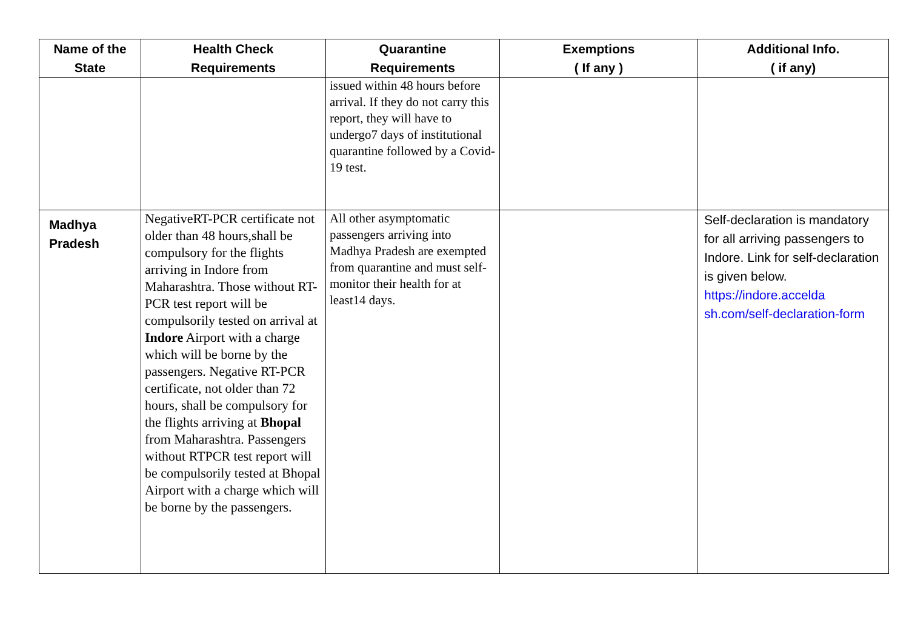| Name of the State | Health Check Requirements | Quarantine Requirements | Exemptions ( If any ) | Additional Info. ( if any) |
| --- | --- | --- | --- | --- |
| | | issued within 48 hours before arrival. If they do not carry this report, they will have to undergo7 days of institutional quarantine followed by a Covid-19 test. | | |
| Madhya Pradesh | NegativeRT-PCR certificate not older than 48 hours,shall be compulsory for the flights arriving in Indore from Maharashtra. Those without RT- PCR test report will be compulsorily tested on arrival at Indore Airport with a charge which will be borne by the passengers. Negative RT-PCR certificate, not older than 72 hours, shall be compulsory for the flights arriving at Bhopal from Maharashtra. Passengers without RTPCR test report will be compulsorily tested at Bhopal Airport with a charge which will be borne by the passengers. | All other asymptomatic passengers arriving into Madhya Pradesh are exempted from quarantine and must self-monitor their health for at least14 days. | | Self-declaration is mandatory for all arriving passengers to Indore. Link for self-declaration is given below. https://indore.accelda sh.com/self-declaration-form |